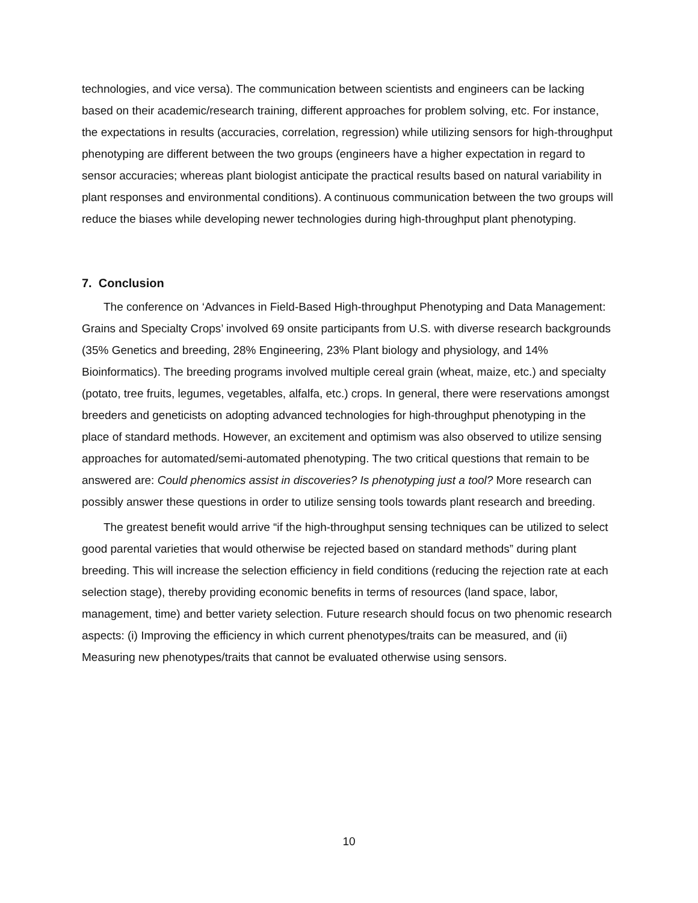technologies, and vice versa). The communication between scientists and engineers can be lacking based on their academic/research training, different approaches for problem solving, etc. For instance, the expectations in results (accuracies, correlation, regression) while utilizing sensors for high-throughput phenotyping are different between the two groups (engineers have a higher expectation in regard to sensor accuracies; whereas plant biologist anticipate the practical results based on natural variability in plant responses and environmental conditions). A continuous communication between the two groups will reduce the biases while developing newer technologies during high-throughput plant phenotyping.
7. Conclusion
The conference on ‘Advances in Field-Based High-throughput Phenotyping and Data Management: Grains and Specialty Crops’ involved 69 onsite participants from U.S. with diverse research backgrounds (35% Genetics and breeding, 28% Engineering, 23% Plant biology and physiology, and 14% Bioinformatics). The breeding programs involved multiple cereal grain (wheat, maize, etc.) and specialty (potato, tree fruits, legumes, vegetables, alfalfa, etc.) crops. In general, there were reservations amongst breeders and geneticists on adopting advanced technologies for high-throughput phenotyping in the place of standard methods. However, an excitement and optimism was also observed to utilize sensing approaches for automated/semi-automated phenotyping. The two critical questions that remain to be answered are: Could phenomics assist in discoveries? Is phenotyping just a tool? More research can possibly answer these questions in order to utilize sensing tools towards plant research and breeding.
The greatest benefit would arrive “if the high-throughput sensing techniques can be utilized to select good parental varieties that would otherwise be rejected based on standard methods” during plant breeding. This will increase the selection efficiency in field conditions (reducing the rejection rate at each selection stage), thereby providing economic benefits in terms of resources (land space, labor, management, time) and better variety selection. Future research should focus on two phenomic research aspects: (i) Improving the efficiency in which current phenotypes/traits can be measured, and (ii) Measuring new phenotypes/traits that cannot be evaluated otherwise using sensors.
10